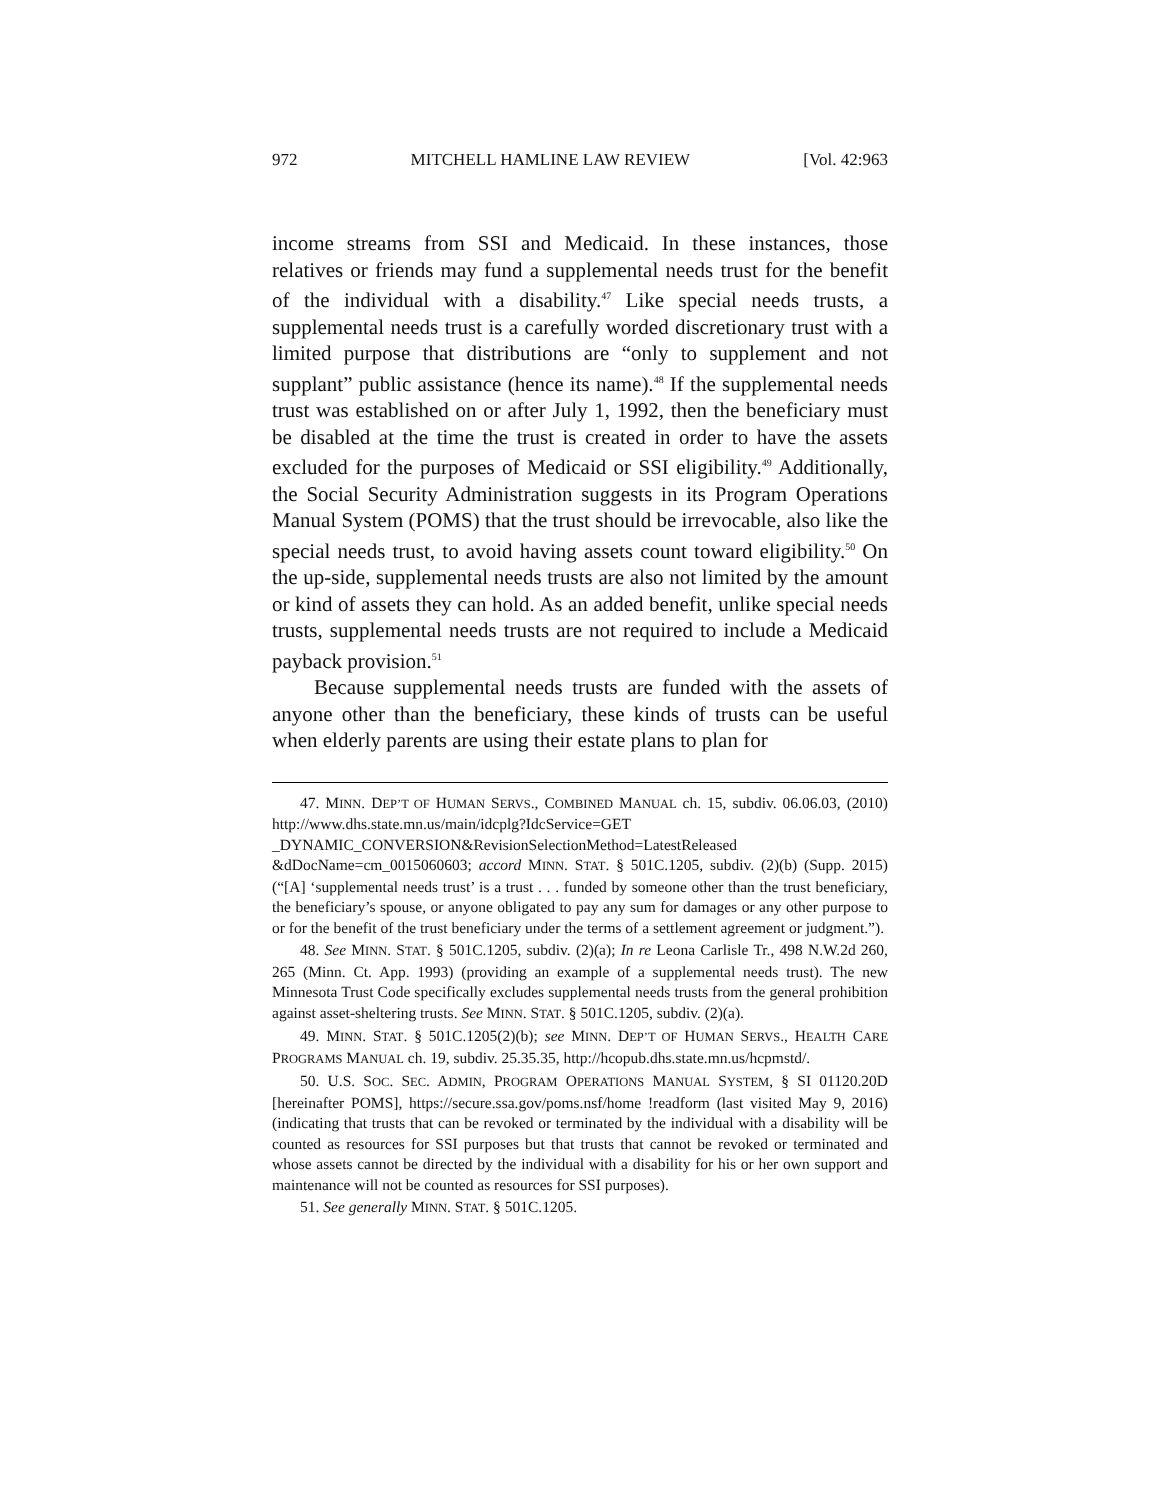972 MITCHELL HAMLINE LAW REVIEW [Vol. 42:963
income streams from SSI and Medicaid. In these instances, those relatives or friends may fund a supplemental needs trust for the benefit of the individual with a disability.<sup>47</sup> Like special needs trusts, a supplemental needs trust is a carefully worded discretionary trust with a limited purpose that distributions are “only to supplement and not supplant” public assistance (hence its name).<sup>48</sup> If the supplemental needs trust was established on or after July 1, 1992, then the beneficiary must be disabled at the time the trust is created in order to have the assets excluded for the purposes of Medicaid or SSI eligibility.<sup>49</sup> Additionally, the Social Security Administration suggests in its Program Operations Manual System (POMS) that the trust should be irrevocable, also like the special needs trust, to avoid having assets count toward eligibility.<sup>50</sup> On the up-side, supplemental needs trusts are also not limited by the amount or kind of assets they can hold. As an added benefit, unlike special needs trusts, supplemental needs trusts are not required to include a Medicaid payback provision.<sup>51</sup>
Because supplemental needs trusts are funded with the assets of anyone other than the beneficiary, these kinds of trusts can be useful when elderly parents are using their estate plans to plan for
47. MINN. DEP’T OF HUMAN SERVS., COMBINED MANUAL ch. 15, subdiv. 06.06.03, (2010) http://www.dhs.state.mn.us/main/idcplg?IdcService=GET _DYNAMIC_CONVERSION&RevisionSelectionMethod=LatestReleased &dDocName=cm_0015060603; accord MINN. STAT. § 501C.1205, subdiv. (2)(b) (Supp. 2015) (“[A] ‘supplemental needs trust’ is a trust . . . funded by someone other than the trust beneficiary, the beneficiary’s spouse, or anyone obligated to pay any sum for damages or any other purpose to or for the benefit of the trust beneficiary under the terms of a settlement agreement or judgment.”).
48. See MINN. STAT. § 501C.1205, subdiv. (2)(a); In re Leona Carlisle Tr., 498 N.W.2d 260, 265 (Minn. Ct. App. 1993) (providing an example of a supplemental needs trust). The new Minnesota Trust Code specifically excludes supplemental needs trusts from the general prohibition against asset-sheltering trusts. See MINN. STAT. § 501C.1205, subdiv. (2)(a).
49. MINN. STAT. § 501C.1205(2)(b); see MINN. DEP’T OF HUMAN SERVS., HEALTH CARE PROGRAMS MANUAL ch. 19, subdiv. 25.35.35, http://hcopub.dhs.state.mn.us/hcpmstd/.
50. U.S. SOC. SEC. ADMIN, PROGRAM OPERATIONS MANUAL SYSTEM, § SI 01120.20D [hereinafter POMS], https://secure.ssa.gov/poms.nsf/home !readform (last visited May 9, 2016) (indicating that trusts that can be revoked or terminated by the individual with a disability will be counted as resources for SSI purposes but that trusts that cannot be revoked or terminated and whose assets cannot be directed by the individual with a disability for his or her own support and maintenance will not be counted as resources for SSI purposes).
51. See generally MINN. STAT. § 501C.1205.